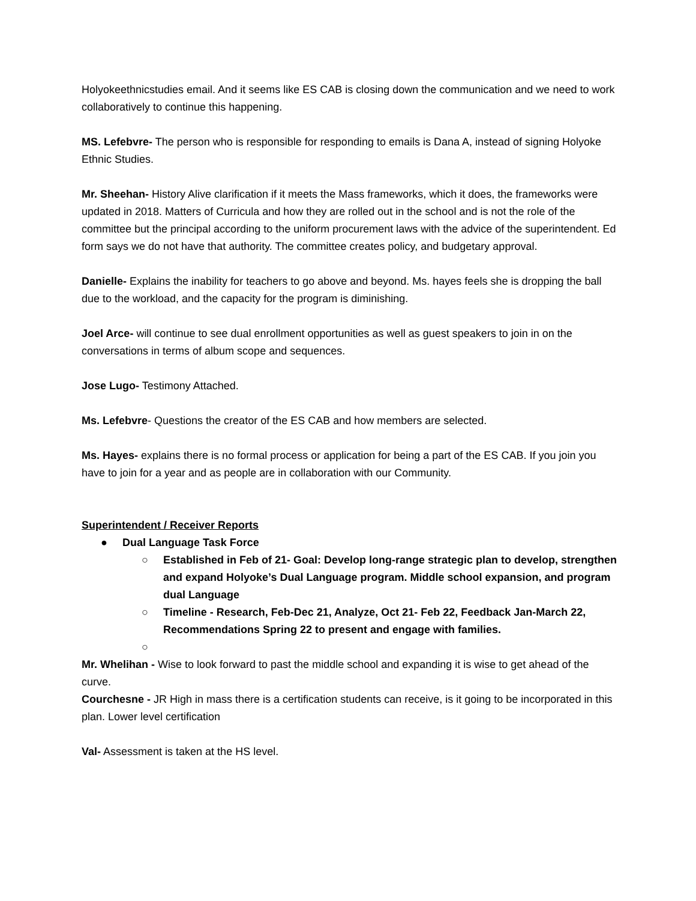Holyokeethnicstudies email. And it seems like ES CAB is closing down the communication and we need to work collaboratively to continue this happening.
MS. Lefebvre- The person who is responsible for responding to emails is Dana A, instead of signing Holyoke Ethnic Studies.
Mr. Sheehan- History Alive clarification if it meets the Mass frameworks, which it does, the frameworks were updated in 2018. Matters of Curricula and how they are rolled out in the school and is not the role of the committee but the principal according to the uniform procurement laws with the advice of the superintendent. Ed form says we do not have that authority. The committee creates policy, and budgetary approval.
Danielle- Explains the inability for teachers to go above and beyond. Ms. hayes feels she is dropping the ball due to the workload, and the capacity for the program is diminishing.
Joel Arce- will continue to see dual enrollment opportunities as well as guest speakers to join in on the conversations in terms of album scope and sequences.
Jose Lugo- Testimony Attached.
Ms. Lefebvre- Questions the creator of the ES CAB and how members are selected.
Ms. Hayes- explains there is no formal process or application for being a part of the ES CAB. If you join you have to join for a year and as people are in collaboration with our Community.
Superintendent / Receiver Reports
●Dual Language Task Force
○Established in Feb of 21- Goal: Develop long-range strategic plan to develop, strengthen and expand Holyoke’s Dual Language program. Middle school expansion, and program dual Language
○Timeline - Research, Feb-Dec 21, Analyze, Oct 21- Feb 22, Feedback Jan-March 22, Recommendations Spring 22 to present and engage with families.
○
Mr. Whelihan - Wise to look forward to past the middle school and expanding it is wise to get ahead of the curve.
Courchesne - JR High in mass there is a certification students can receive, is it going to be incorporated in this plan. Lower level certification
Val- Assessment is taken at the HS level.